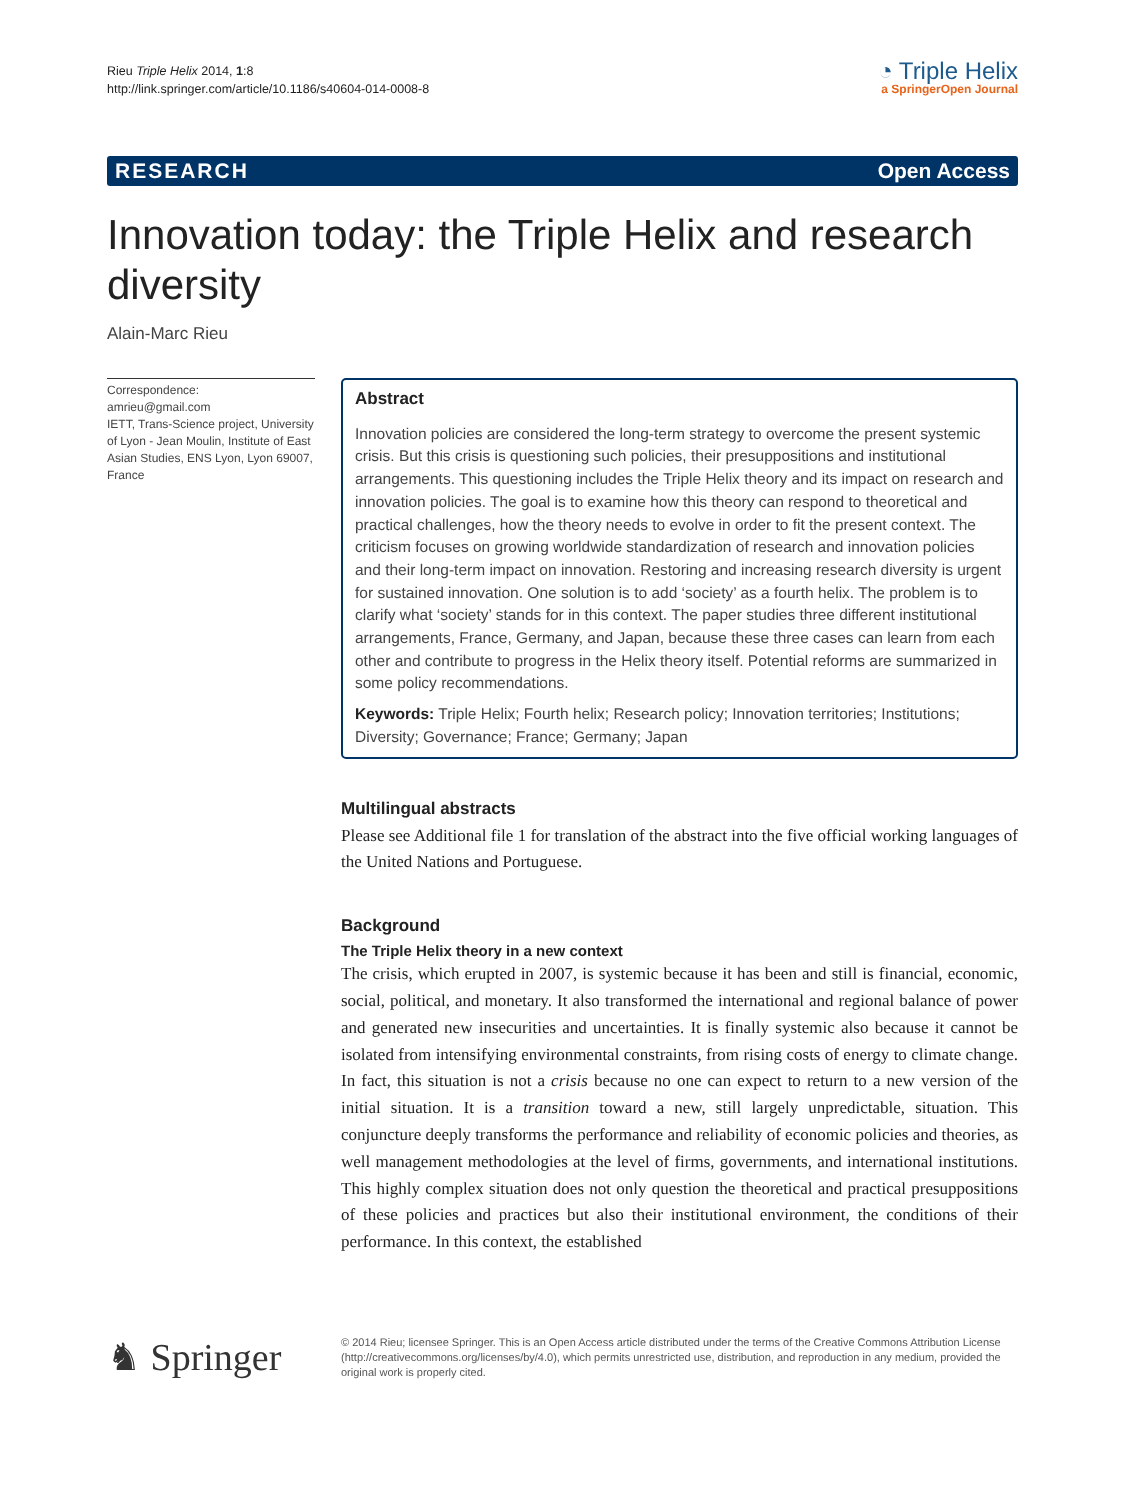Rieu Triple Helix 2014, 1:8
http://link.springer.com/article/10.1186/s40604-014-0008-8
◔ Triple Helix
a SpringerOpen Journal
RESEARCH Open Access
Innovation today: the Triple Helix and research diversity
Alain-Marc Rieu
Correspondence:
amrieu@gmail.com
IETT, Trans-Science project, University of Lyon - Jean Moulin, Institute of East Asian Studies, ENS Lyon, Lyon 69007, France
Abstract
Innovation policies are considered the long-term strategy to overcome the present systemic crisis. But this crisis is questioning such policies, their presuppositions and institutional arrangements. This questioning includes the Triple Helix theory and its impact on research and innovation policies. The goal is to examine how this theory can respond to theoretical and practical challenges, how the theory needs to evolve in order to fit the present context. The criticism focuses on growing worldwide standardization of research and innovation policies and their long-term impact on innovation. Restoring and increasing research diversity is urgent for sustained innovation. One solution is to add ‘society’ as a fourth helix. The problem is to clarify what ‘society’ stands for in this context. The paper studies three different institutional arrangements, France, Germany, and Japan, because these three cases can learn from each other and contribute to progress in the Helix theory itself. Potential reforms are summarized in some policy recommendations.
Keywords: Triple Helix; Fourth helix; Research policy; Innovation territories; Institutions; Diversity; Governance; France; Germany; Japan
Multilingual abstracts
Please see Additional file 1 for translation of the abstract into the five official working languages of the United Nations and Portuguese.
Background
The Triple Helix theory in a new context
The crisis, which erupted in 2007, is systemic because it has been and still is financial, economic, social, political, and monetary. It also transformed the international and regional balance of power and generated new insecurities and uncertainties. It is finally systemic also because it cannot be isolated from intensifying environmental constraints, from rising costs of energy to climate change. In fact, this situation is not a crisis because no one can expect to return to a new version of the initial situation. It is a transition toward a new, still largely unpredictable, situation. This conjuncture deeply transforms the performance and reliability of economic policies and theories, as well management methodologies at the level of firms, governments, and international institutions. This highly complex situation does not only question the theoretical and practical presuppositions of these policies and practices but also their institutional environment, the conditions of their performance. In this context, the established
♞ Springer
© 2014 Rieu; licensee Springer. This is an Open Access article distributed under the terms of the Creative Commons Attribution License (http://creativecommons.org/licenses/by/4.0), which permits unrestricted use, distribution, and reproduction in any medium, provided the original work is properly cited.